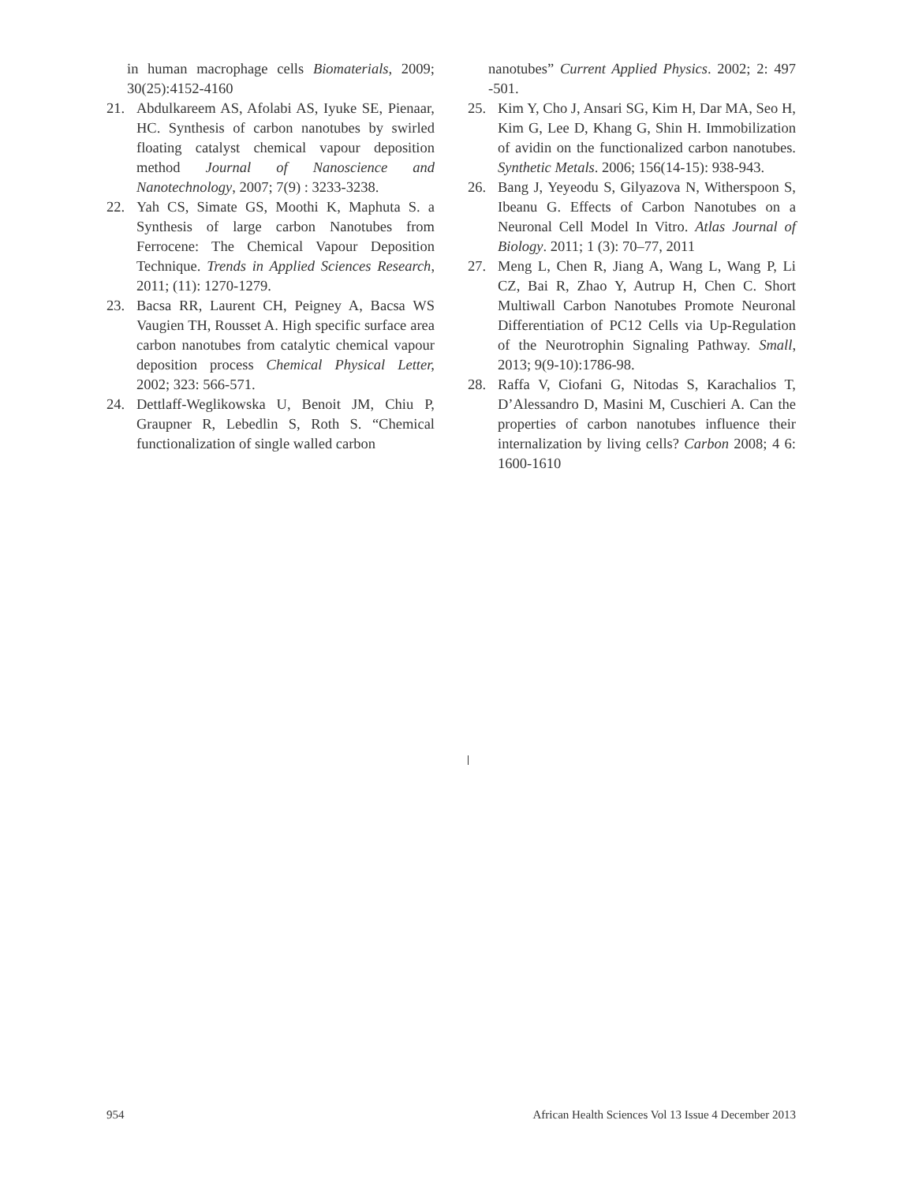in human macrophage cells Biomaterials, 2009; 30(25):4152-4160
21. Abdulkareem AS, Afolabi AS, Iyuke SE, Pienaar, HC. Synthesis of carbon nanotubes by swirled floating catalyst chemical vapour deposition method Journal of Nanoscience and Nanotechnology, 2007; 7(9) : 3233-3238.
22. Yah CS, Simate GS, Moothi K, Maphuta S. a Synthesis of large carbon Nanotubes from Ferrocene: The Chemical Vapour Deposition Technique. Trends in Applied Sciences Research, 2011; (11): 1270-1279.
23. Bacsa RR, Laurent CH, Peigney A, Bacsa WS Vaugien TH, Rousset A. High specific surface area carbon nanotubes from catalytic chemical vapour deposition process Chemical Physical Letter, 2002; 323: 566-571.
24. Dettlaff-Weglikowska U, Benoit JM, Chiu P, Graupner R, Lebedlin S, Roth S. “Chemical functionalization of single walled carbon
nanotubes” Current Applied Physics. 2002; 2: 497 -501.
25. Kim Y, Cho J, Ansari SG, Kim H, Dar MA, Seo H, Kim G, Lee D, Khang G, Shin H. Immobilization of avidin on the functionalized carbon nanotubes. Synthetic Metals. 2006; 156(14-15): 938-943.
26. Bang J, Yeyeodu S, Gilyazova N, Witherspoon S, Ibeanu G. Effects of Carbon Nanotubes on a Neuronal Cell Model In Vitro. Atlas Journal of Biology. 2011; 1 (3): 70–77, 2011
27. Meng L, Chen R, Jiang A, Wang L, Wang P, Li CZ, Bai R, Zhao Y, Autrup H, Chen C. Short Multiwall Carbon Nanotubes Promote Neuronal Differentiation of PC12 Cells via Up-Regulation of the Neurotrophin Signaling Pathway. Small, 2013; 9(9-10):1786-98.
28. Raffa V, Ciofani G, Nitodas S, Karachalios T, D’Alessandro D, Masini M, Cuschieri A. Can the properties of carbon nanotubes influence their internalization by living cells? Carbon 2008; 4 6: 1600-1610
954 African Health Sciences Vol 13 Issue 4 December 2013